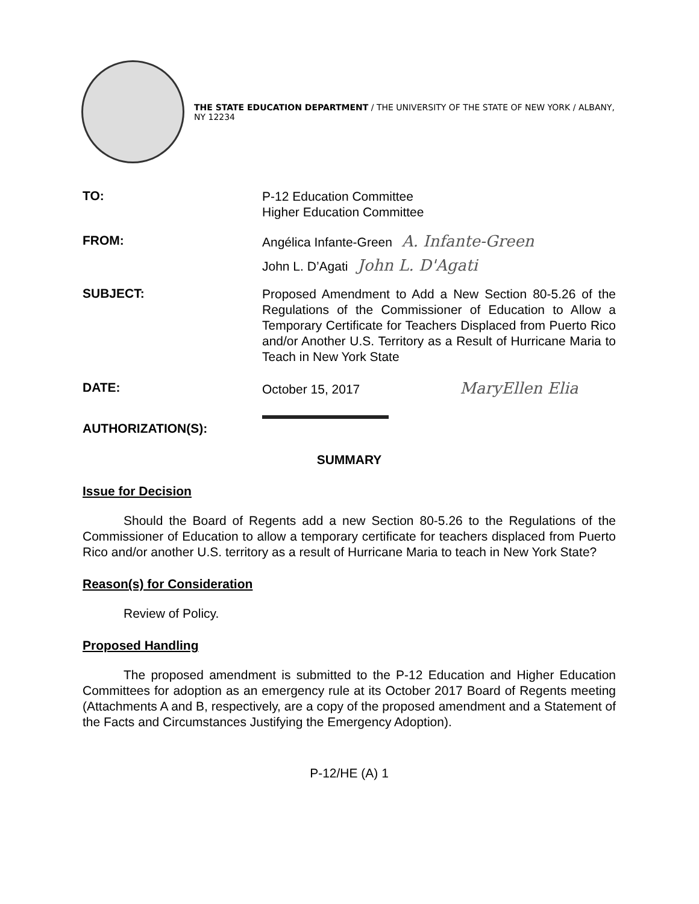THE STATE EDUCATION DEPARTMENT / THE UNIVERSITY OF THE STATE OF NEW YORK / ALBANY, NY 12234
TO:
P-12 Education Committee
Higher Education Committee
FROM:
Angélica Infante-Green A. Infante-Green
John L. D’Agati John L. D'Agati
SUBJECT:
Proposed Amendment to Add a New Section 80-5.26 of the Regulations of the Commissioner of Education to Allow a Temporary Certificate for Teachers Displaced from Puerto Rico and/or Another U.S. Territory as a Result of Hurricane Maria to Teach in New York State
DATE:
October 15, 2017 MaryEllen Elia
AUTHORIZATION(S):
SUMMARY
Issue for Decision
Should the Board of Regents add a new Section 80-5.26 to the Regulations of the Commissioner of Education to allow a temporary certificate for teachers displaced from Puerto Rico and/or another U.S. territory as a result of Hurricane Maria to teach in New York State?
Reason(s) for Consideration
Review of Policy.
Proposed Handling
The proposed amendment is submitted to the P-12 Education and Higher Education Committees for adoption as an emergency rule at its October 2017 Board of Regents meeting (Attachments A and B, respectively, are a copy of the proposed amendment and a Statement of the Facts and Circumstances Justifying the Emergency Adoption).
P-12/HE (A) 1